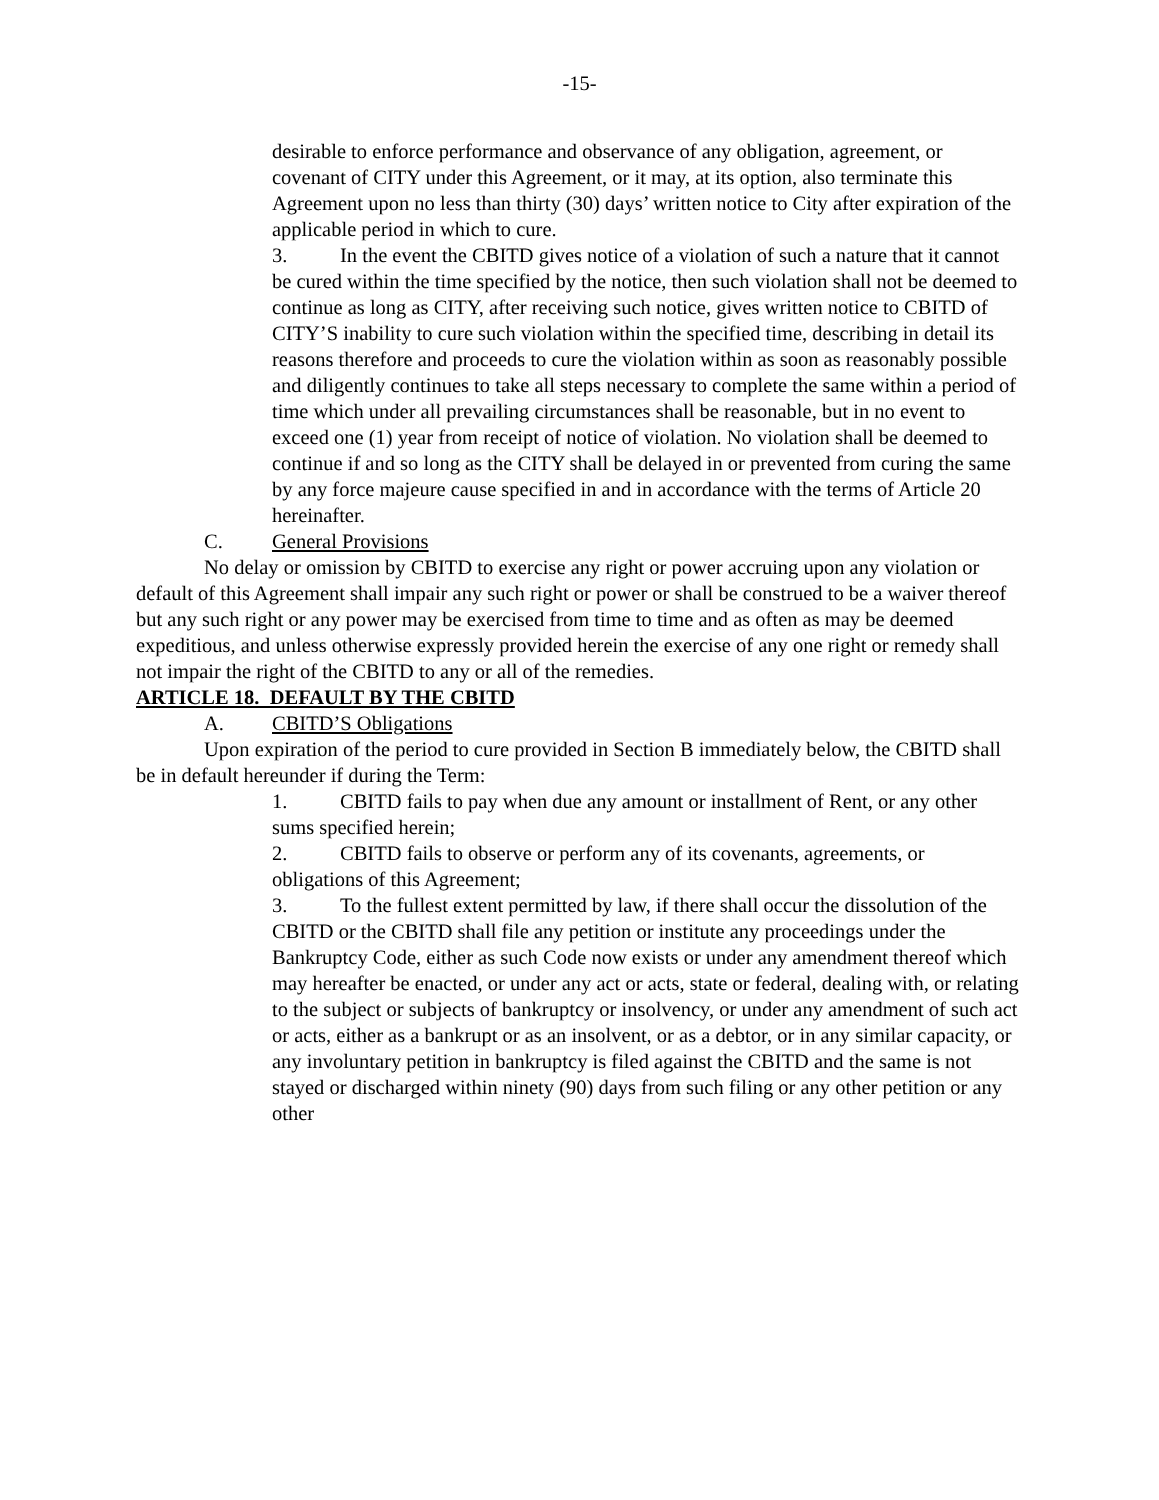-15-
desirable to enforce performance and observance of any obligation, agreement, or covenant of CITY under this Agreement, or it may, at its option, also terminate this Agreement upon no less than thirty (30) days’ written notice to City after expiration of the applicable period in which to cure.
3. In the event the CBITD gives notice of a violation of such a nature that it cannot be cured within the time specified by the notice, then such violation shall not be deemed to continue as long as CITY, after receiving such notice, gives written notice to CBITD of CITY’S inability to cure such violation within the specified time, describing in detail its reasons therefore and proceeds to cure the violation within as soon as reasonably possible and diligently continues to take all steps necessary to complete the same within a period of time which under all prevailing circumstances shall be reasonable, but in no event to exceed one (1) year from receipt of notice of violation. No violation shall be deemed to continue if and so long as the CITY shall be delayed in or prevented from curing the same by any force majeure cause specified in and in accordance with the terms of Article 20 hereinafter.
C. General Provisions
No delay or omission by CBITD to exercise any right or power accruing upon any violation or default of this Agreement shall impair any such right or power or shall be construed to be a waiver thereof but any such right or any power may be exercised from time to time and as often as may be deemed expeditious, and unless otherwise expressly provided herein the exercise of any one right or remedy shall not impair the right of the CBITD to any or all of the remedies.
ARTICLE 18. DEFAULT BY THE CBITD
A. CBITD’S Obligations
Upon expiration of the period to cure provided in Section B immediately below, the CBITD shall be in default hereunder if during the Term:
1. CBITD fails to pay when due any amount or installment of Rent, or any other sums specified herein;
2. CBITD fails to observe or perform any of its covenants, agreements, or obligations of this Agreement;
3. To the fullest extent permitted by law, if there shall occur the dissolution of the CBITD or the CBITD shall file any petition or institute any proceedings under the Bankruptcy Code, either as such Code now exists or under any amendment thereof which may hereafter be enacted, or under any act or acts, state or federal, dealing with, or relating to the subject or subjects of bankruptcy or insolvency, or under any amendment of such act or acts, either as a bankrupt or as an insolvent, or as a debtor, or in any similar capacity, or any involuntary petition in bankruptcy is filed against the CBITD and the same is not stayed or discharged within ninety (90) days from such filing or any other petition or any other